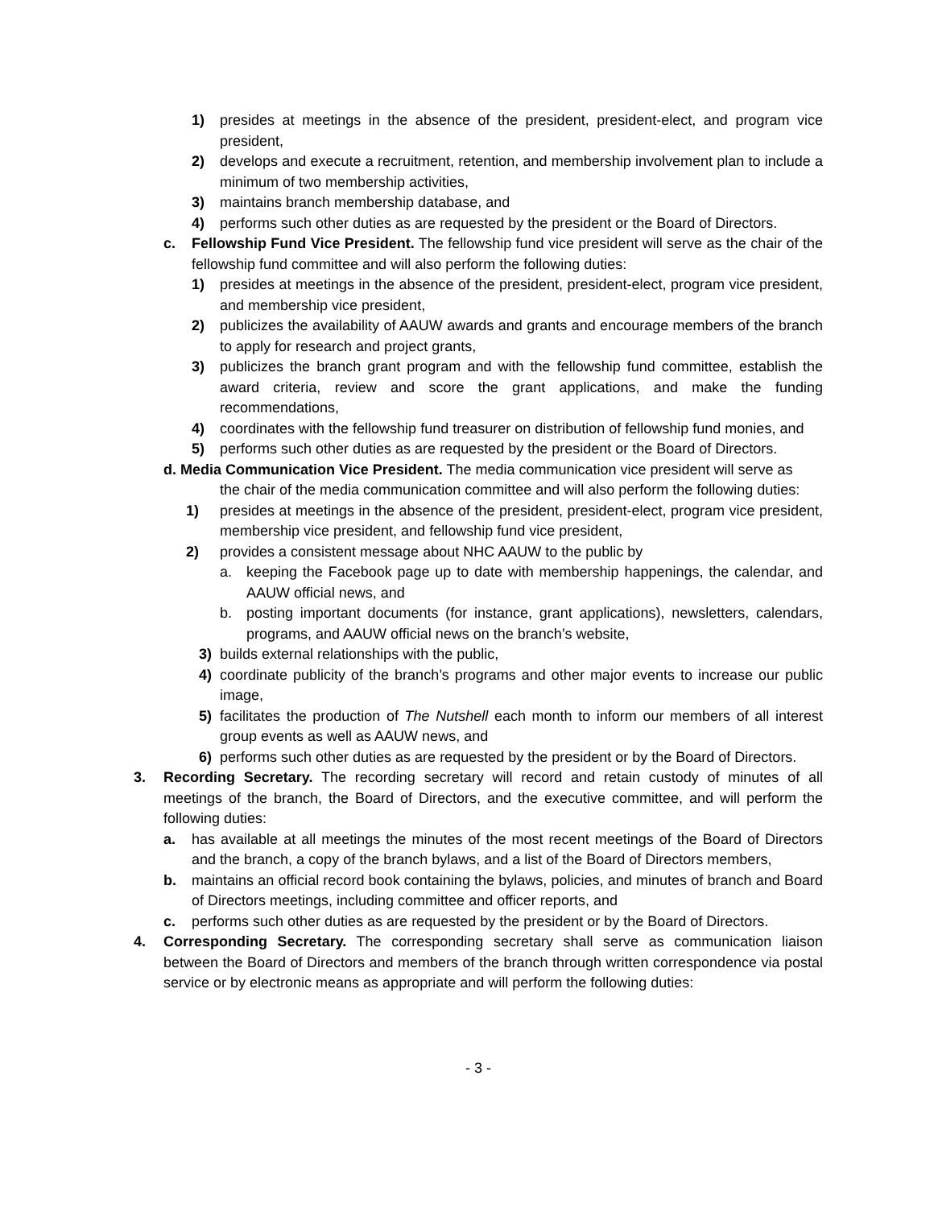1) presides at meetings in the absence of the president, president-elect, and program vice president,
2) develops and execute a recruitment, retention, and membership involvement plan to include a minimum of two membership activities,
3) maintains branch membership database, and
4) performs such other duties as are requested by the president or the Board of Directors.
c. Fellowship Fund Vice President. The fellowship fund vice president will serve as the chair of the fellowship fund committee and will also perform the following duties:
1) presides at meetings in the absence of the president, president-elect, program vice president, and membership vice president,
2) publicizes the availability of AAUW awards and grants and encourage members of the branch to apply for research and project grants,
3) publicizes the branch grant program and with the fellowship fund committee, establish the award criteria, review and score the grant applications, and make the funding recommendations,
4) coordinates with the fellowship fund treasurer on distribution of fellowship fund monies, and
5) performs such other duties as are requested by the president or the Board of Directors.
d. Media Communication Vice President. The media communication vice president will serve as
the chair of the media communication committee and will also perform the following duties:
1) presides at meetings in the absence of the president, president-elect, program vice president, membership vice president, and fellowship fund vice president,
2) provides a consistent message about NHC AAUW to the public by
a. keeping the Facebook page up to date with membership happenings, the calendar, and AAUW official news, and
b. posting important documents (for instance, grant applications), newsletters, calendars, programs, and AAUW official news on the branch’s website,
3) builds external relationships with the public,
4) coordinate publicity of the branch’s programs and other major events to increase our public image,
5) facilitates the production of The Nutshell each month to inform our members of all interest group events as well as AAUW news, and
6) performs such other duties as are requested by the president or by the Board of Directors.
3. Recording Secretary. The recording secretary will record and retain custody of minutes of all meetings of the branch, the Board of Directors, and the executive committee, and will perform the following duties:
a. has available at all meetings the minutes of the most recent meetings of the Board of Directors and the branch, a copy of the branch bylaws, and a list of the Board of Directors members,
b. maintains an official record book containing the bylaws, policies, and minutes of branch and Board of Directors meetings, including committee and officer reports, and
c. performs such other duties as are requested by the president or by the Board of Directors.
4. Corresponding Secretary. The corresponding secretary shall serve as communication liaison between the Board of Directors and members of the branch through written correspondence via postal service or by electronic means as appropriate and will perform the following duties:
- 3 -